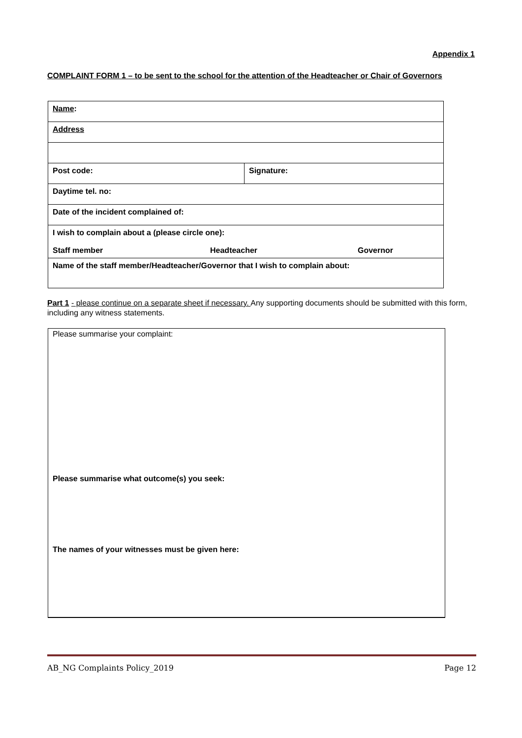Appendix 1
COMPLAINT FORM 1 – to be sent to the school for the attention of the Headteacher or Chair of Governors
| Name : | |
| Address | |
| Post code: | Signature: |
| Daytime tel. no: | |
| Date of the incident complained of: | |
| I wish to complain about a (please circle one): Staff member Headteacher Governor | |
| Name of the staff member/Headteacher/Governor that I wish to complain about: | |
Part 1 - please continue on a separate sheet if necessary. Any supporting documents should be submitted with this form, including any witness statements.
| Please summarise your complaint: |
| Please summarise what outcome(s) you seek: |
| The names of your witnesses must be given here: |
AB_NG Complaints Policy_2019 Page 12